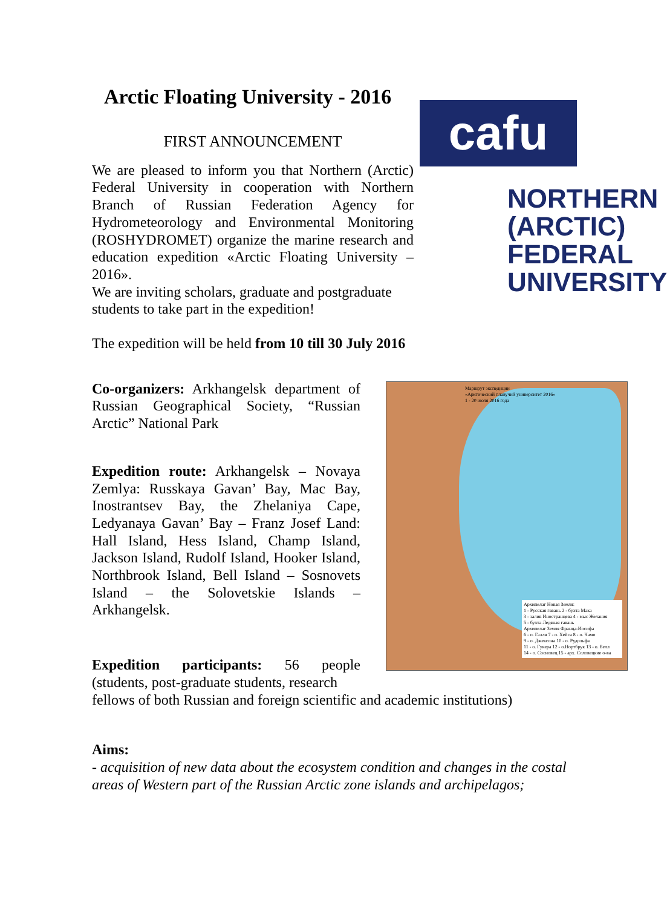Arctic Floating University - 2016
FIRST ANNOUNCEMENT
We are pleased to inform you that Northern (Arctic) Federal University in cooperation with Northern Branch of Russian Federation Agency for Hydrometeorology and Environmental Monitoring (ROSHYDROMET) organize the marine research and education expedition «Arctic Floating University – 2016».
We are inviting scholars, graduate and postgraduate students to take part in the expedition!
cafu
NORTHERN
(ARCTIC)
FEDERAL
UNIVERSITY
The expedition will be held from 10 till 30 July 2016
Co-organizers: Arkhangelsk department of Russian Geographical Society, “Russian Arctic” National Park
Expedition route: Arkhangelsk – Novaya Zemlya: Russkaya Gavan’ Bay, Mac Bay, Inostrantsev Bay, the Zhelaniya Cape, Ledyanaya Gavan’ Bay – Franz Josef Land: Hall Island, Hess Island, Champ Island, Jackson Island, Rudolf Island, Hooker Island, Northbrook Island, Bell Island – Sosnovets Island – the Solovetskie Islands – Arkhangelsk.
Expedition participants: 56 people (students, post-graduate students, research
Маршрут экспедиции
«Арктический плавучий университет 2016»
1 - 20 июля 2016 года
Архипелаг Новая Земля:
1 - Русская гавань 2 - бухта Мака
3 - залив Иностранцева 4 - мыс Желания
5 - бухта Ледяная гавань
Архипелаг Земля Франца-Иосифа
6 - о. Галля 7 - о. Хейса 8 - о. Чамп
9 - о. Джексона 10 - о. Рудольфа
11 - о. Гукера 12 - о.Нортбрук 13 - о. Белл
14 - о. Сосновец 15 - арх. Соловецкие о-ва
fellows of both Russian and foreign scientific and academic institutions)
Aims:
- acquisition of new data about the ecosystem condition and changes in the costal areas of Western part of the Russian Arctic zone islands and archipelagos;